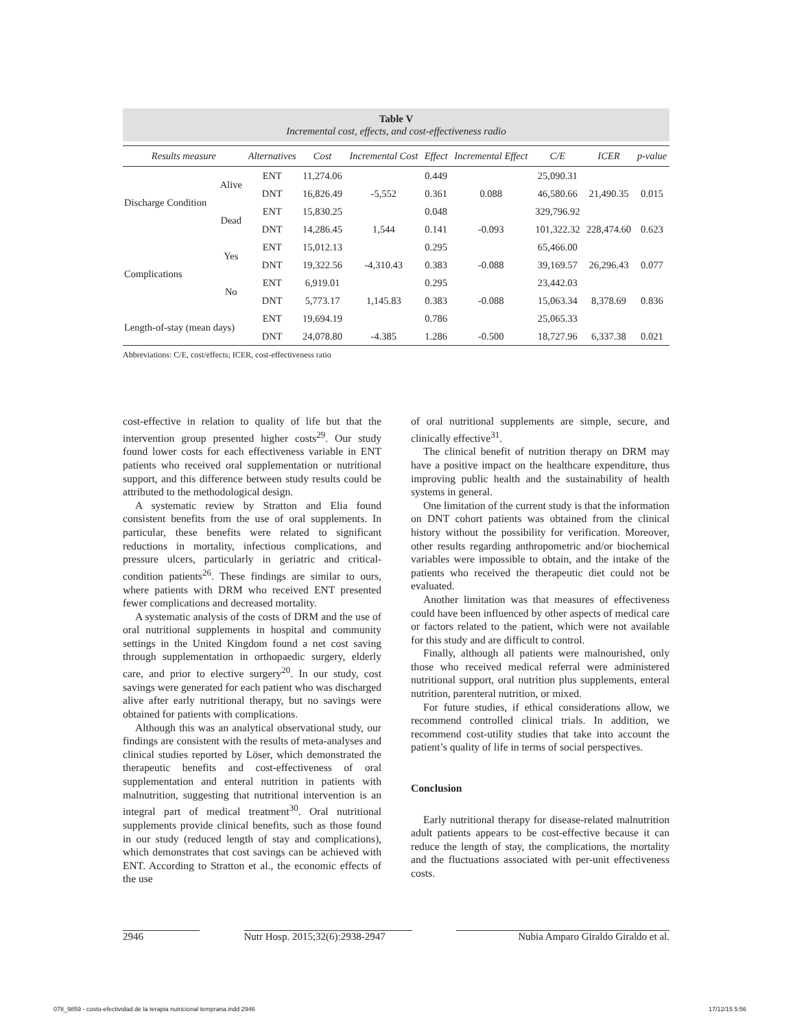Table V
Incremental cost, effects, and cost-effectiveness radio
| Results measure | | Alternatives | Cost | Incremental Cost | Effect | Incremental Effect | C/E | ICER | p-value |
| --- | --- | --- | --- | --- | --- | --- | --- | --- | --- |
| Discharge Condition | Alive | ENT | 11,274.06 | | 0.449 | | 25,090.31 | | |
| | | DNT | 16,826.49 | -5,552 | 0.361 | 0.088 | 46,580.66 | 21,490.35 | 0.015 |
| | Dead | ENT | 15,830.25 | | 0.048 | | 329,796.92 | | |
| | | DNT | 14,286.45 | 1,544 | 0.141 | -0.093 | 101,322.32 | 228,474.60 | 0.623 |
| Complications | Yes | ENT | 15,012.13 | | 0.295 | | 65,466.00 | | |
| | | DNT | 19,322.56 | -4,310.43 | 0.383 | -0.088 | 39,169.57 | 26,296.43 | 0.077 |
| | No | ENT | 6,919.01 | | 0.295 | | 23,442.03 | | |
| | | DNT | 5,773.17 | 1,145.83 | 0.383 | -0.088 | 15,063.34 | 8,378.69 | 0.836 |
| Length-of-stay (mean days) | | ENT | 19,694.19 | | 0.786 | | 25,065.33 | | |
| | | DNT | 24,078.80 | -4.385 | 1.286 | -0.500 | 18,727.96 | 6,337.38 | 0.021 |
Abbreviations: C/E, cost/effects; ICER, cost-effectiveness ratio
cost-effective in relation to quality of life but that the intervention group presented higher costs<sup>29</sup>. Our study found lower costs for each effectiveness variable in ENT patients who received oral supplementation or nutritional support, and this difference between study results could be attributed to the methodological design.
A systematic review by Stratton and Elia found consistent benefits from the use of oral supplements. In particular, these benefits were related to significant reductions in mortality, infectious complications, and pressure ulcers, particularly in geriatric and critical-condition patients<sup>26</sup>. These findings are similar to ours, where patients with DRM who received ENT presented fewer complications and decreased mortality.
A systematic analysis of the costs of DRM and the use of oral nutritional supplements in hospital and community settings in the United Kingdom found a net cost saving through supplementation in orthopaedic surgery, elderly care, and prior to elective surgery<sup>20</sup>. In our study, cost savings were generated for each patient who was discharged alive after early nutritional therapy, but no savings were obtained for patients with complications.
Although this was an analytical observational study, our findings are consistent with the results of meta-analyses and clinical studies reported by Löser, which demonstrated the therapeutic benefits and cost-effectiveness of oral supplementation and enteral nutrition in patients with malnutrition, suggesting that nutritional intervention is an integral part of medical treatment<sup>30</sup>. Oral nutritional supplements provide clinical benefits, such as those found in our study (reduced length of stay and complications), which demonstrates that cost savings can be achieved with ENT. According to Stratton et al., the economic effects of the use
of oral nutritional supplements are simple, secure, and clinically effective<sup>31</sup>.
The clinical benefit of nutrition therapy on DRM may have a positive impact on the healthcare expenditure, thus improving public health and the sustainability of health systems in general.
One limitation of the current study is that the information on DNT cohort patients was obtained from the clinical history without the possibility for verification. Moreover, other results regarding anthropometric and/or biochemical variables were impossible to obtain, and the intake of the patients who received the therapeutic diet could not be evaluated.
Another limitation was that measures of effectiveness could have been influenced by other aspects of medical care or factors related to the patient, which were not available for this study and are difficult to control.
Finally, although all patients were malnourished, only those who received medical referral were administered nutritional support, oral nutrition plus supplements, enteral nutrition, parenteral nutrition, or mixed.
For future studies, if ethical considerations allow, we recommend controlled clinical trials. In addition, we recommend cost-utility studies that take into account the patient’s quality of life in terms of social perspectives.
Conclusion
Early nutritional therapy for disease-related malnutrition adult patients appears to be cost-effective because it can reduce the length of stay, the complications, the mortality and the fluctuations associated with per-unit effectiveness costs.
2946 Nutr Hosp. 2015;32(6):2938-2947 Nubia Amparo Giraldo Giraldo et al.
078_9859 - costo-efectividad de la terapia nutricional temprana.indd 2946 17/12/15 5:56